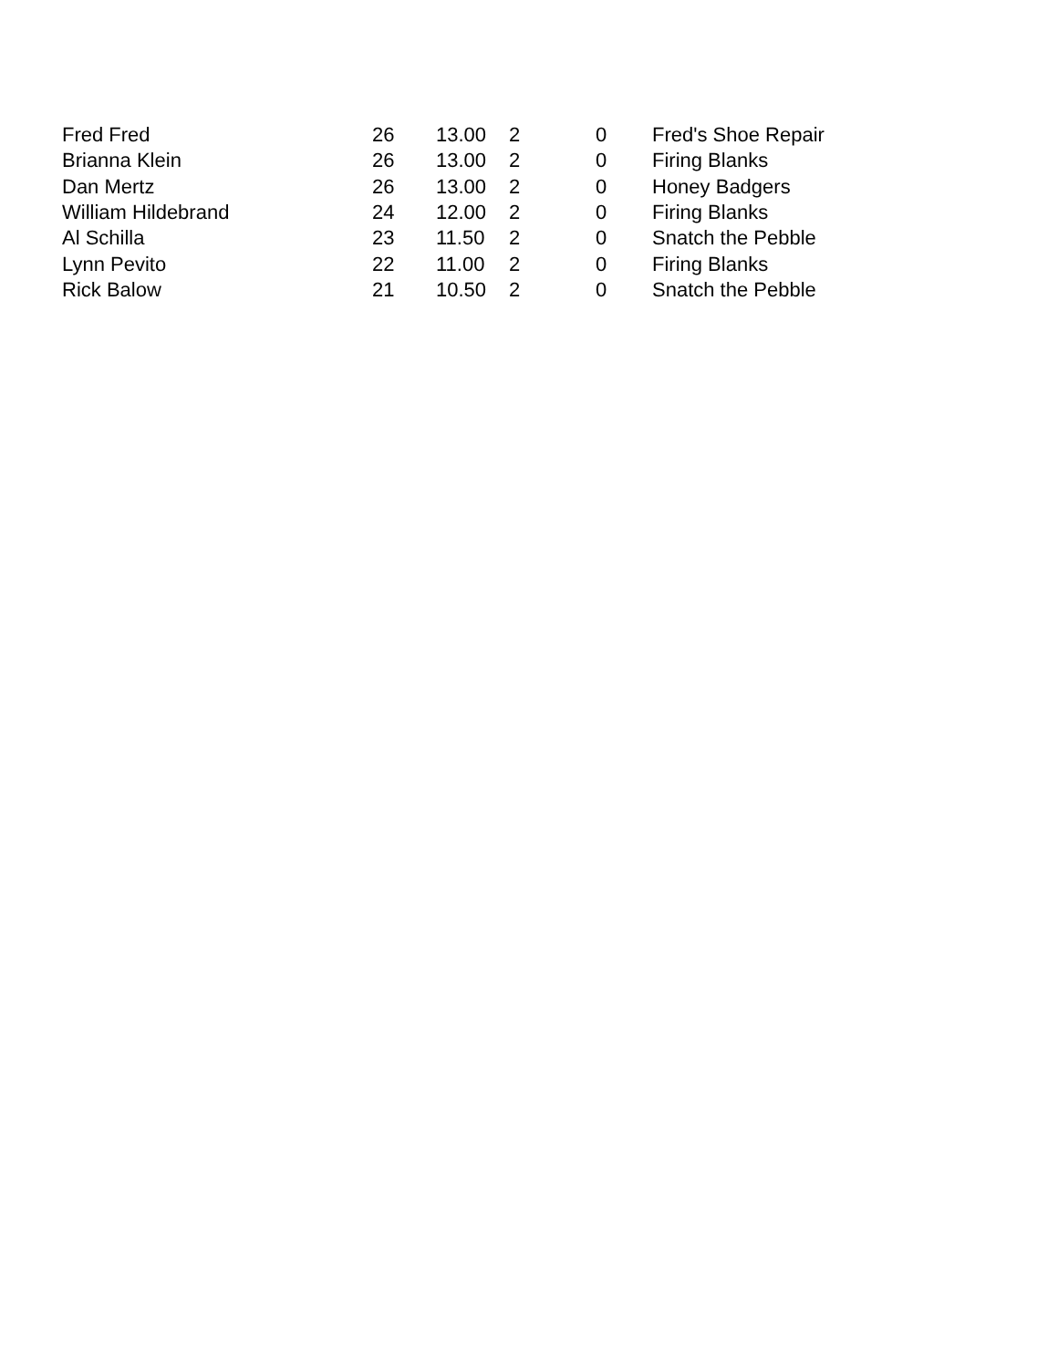| Fred Fred | 26 | 13.00 | 2 | 0 | Fred's Shoe Repair |
| Brianna Klein | 26 | 13.00 | 2 | 0 | Firing Blanks |
| Dan Mertz | 26 | 13.00 | 2 | 0 | Honey Badgers |
| William Hildebrand | 24 | 12.00 | 2 | 0 | Firing Blanks |
| Al Schilla | 23 | 11.50 | 2 | 0 | Snatch the Pebble |
| Lynn Pevito | 22 | 11.00 | 2 | 0 | Firing Blanks |
| Rick Balow | 21 | 10.50 | 2 | 0 | Snatch the Pebble |